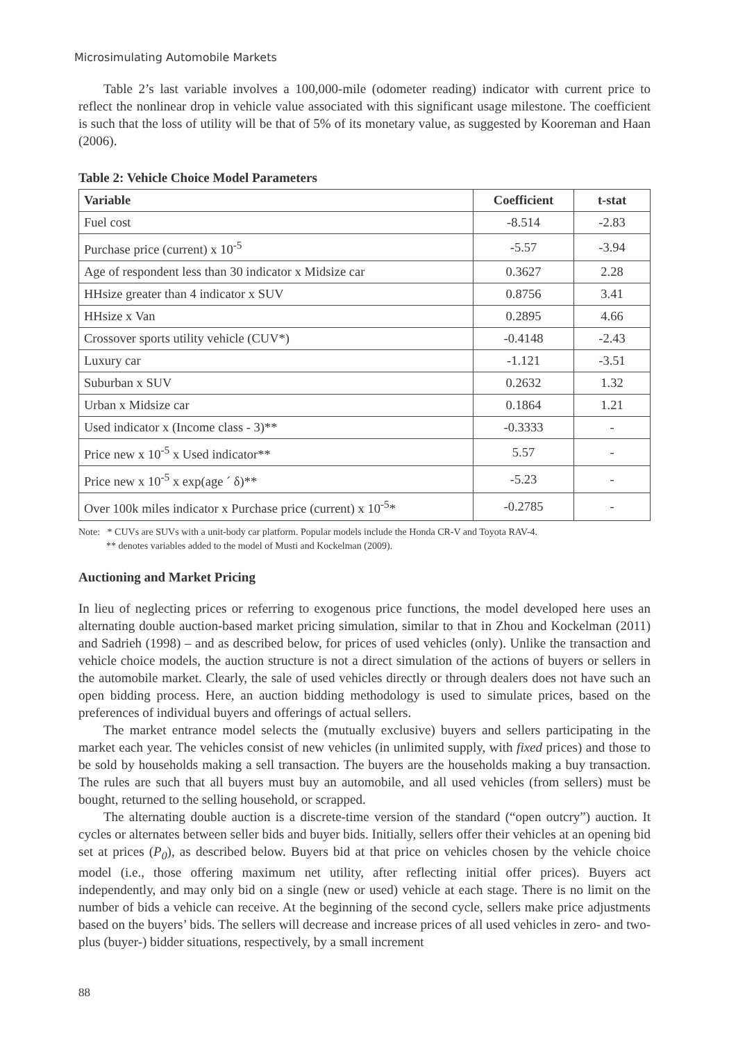Microsimulating Automobile Markets
Table 2’s last variable involves a 100,000-mile (odometer reading) indicator with current price to reflect the nonlinear drop in vehicle value associated with this significant usage milestone. The coefficient is such that the loss of utility will be that of 5% of its monetary value, as suggested by Kooreman and Haan (2006).
Table 2: Vehicle Choice Model Parameters
| Variable | Coefficient | t-stat |
| --- | --- | --- |
| Fuel cost | -8.514 | -2.83 |
| Purchase price (current) x 10<sup>-5</sup> | -5.57 | -3.94 |
| Age of respondent less than 30 indicator x Midsize car | 0.3627 | 2.28 |
| HHsize greater than 4 indicator x SUV | 0.8756 | 3.41 |
| HHsize x Van | 0.2895 | 4.66 |
| Crossover sports utility vehicle (CUV*) | -0.4148 | -2.43 |
| Luxury car | -1.121 | -3.51 |
| Suburban x SUV | 0.2632 | 1.32 |
| Urban x Midsize car | 0.1864 | 1.21 |
| Used indicator x (Income class - 3)** | -0.3333 | - |
| Price new x 10<sup>-5</sup> x Used indicator** | 5.57 | - |
| Price new x 10<sup>-5</sup> x exp(age ´ δ)** | -5.23 | - |
| Over 100k miles indicator x Purchase price (current) x 10<sup>-5</sup>* | -0.2785 | - |
Note: * CUVs are SUVs with a unit-body car platform. Popular models include the Honda CR-V and Toyota RAV-4.
** denotes variables added to the model of Musti and Kockelman (2009).
Auctioning and Market Pricing
In lieu of neglecting prices or referring to exogenous price functions, the model developed here uses an alternating double auction-based market pricing simulation, similar to that in Zhou and Kockelman (2011) and Sadrieh (1998) – and as described below, for prices of used vehicles (only). Unlike the transaction and vehicle choice models, the auction structure is not a direct simulation of the actions of buyers or sellers in the automobile market. Clearly, the sale of used vehicles directly or through dealers does not have such an open bidding process. Here, an auction bidding methodology is used to simulate prices, based on the preferences of individual buyers and offerings of actual sellers.
The market entrance model selects the (mutually exclusive) buyers and sellers participating in the market each year. The vehicles consist of new vehicles (in unlimited supply, with fixed prices) and those to be sold by households making a sell transaction. The buyers are the households making a buy transaction. The rules are such that all buyers must buy an automobile, and all used vehicles (from sellers) must be bought, returned to the selling household, or scrapped.
The alternating double auction is a discrete-time version of the standard (“open outcry”) auction. It cycles or alternates between seller bids and buyer bids. Initially, sellers offer their vehicles at an opening bid set at prices (P<sub>0</sub>), as described below. Buyers bid at that price on vehicles chosen by the vehicle choice model (i.e., those offering maximum net utility, after reflecting initial offer prices). Buyers act independently, and may only bid on a single (new or used) vehicle at each stage. There is no limit on the number of bids a vehicle can receive. At the beginning of the second cycle, sellers make price adjustments based on the buyers’ bids. The sellers will decrease and increase prices of all used vehicles in zero- and two-plus (buyer-) bidder situations, respectively, by a small increment
88